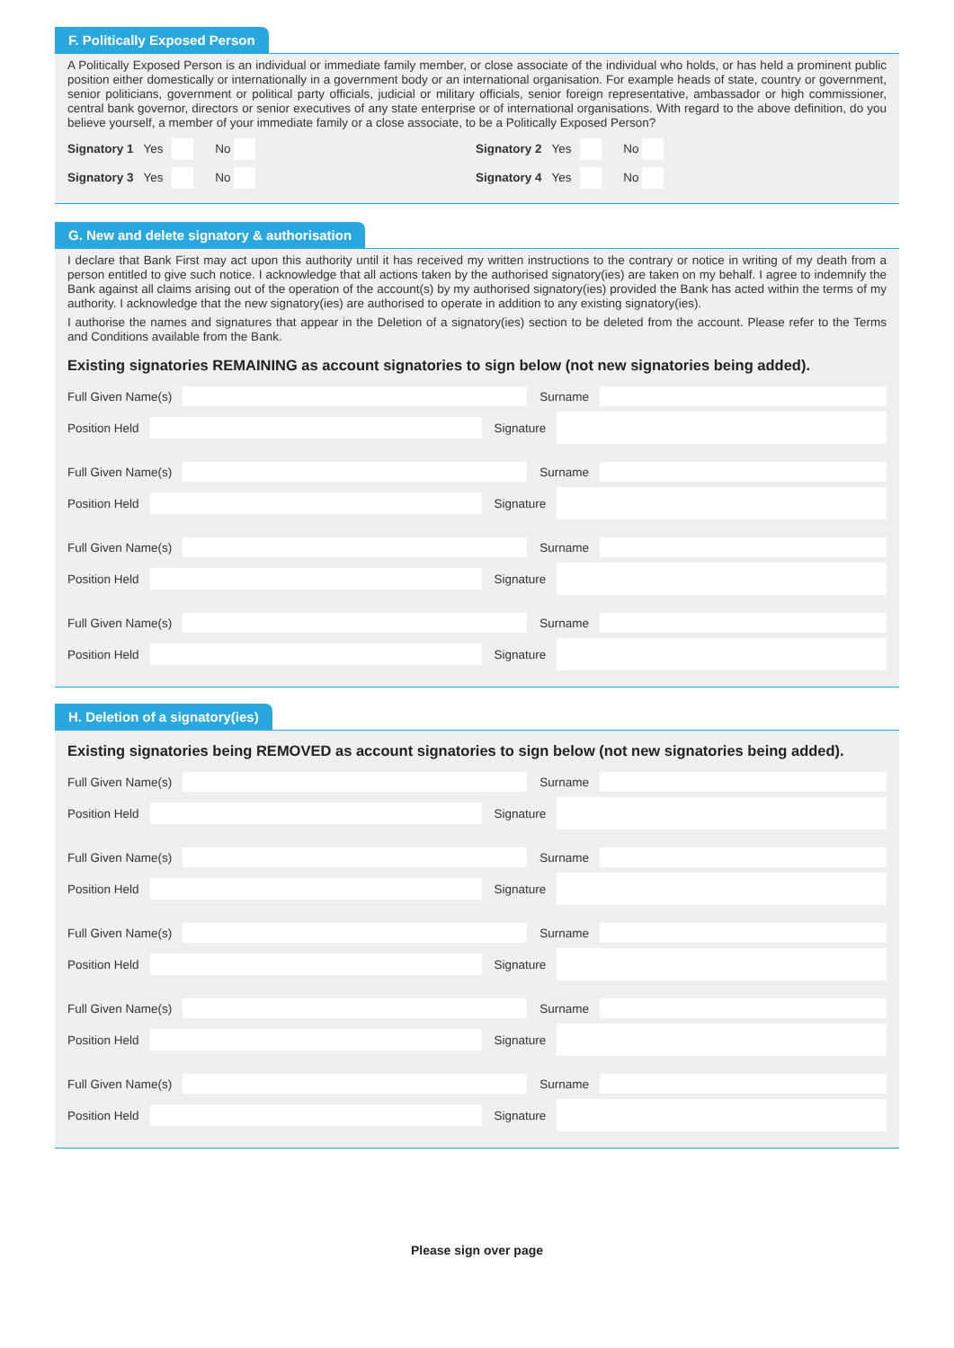F. Politically Exposed Person
A Politically Exposed Person is an individual or immediate family member, or close associate of the individual who holds, or has held a prominent public position either domestically or internationally in a government body or an international organisation. For example heads of state, country or government, senior politicians, government or political party officials, judicial or military officials, senior foreign representative, ambassador or high commissioner, central bank governor, directors or senior executives of any state enterprise or of international organisations. With regard to the above definition, do you believe yourself, a member of your immediate family or a close associate, to be a Politically Exposed Person?
Signatory 1 Yes No Signatory 2 Yes No
Signatory 3 Yes No Signatory 4 Yes No
G. New and delete signatory & authorisation
I declare that Bank First may act upon this authority until it has received my written instructions to the contrary or notice in writing of my death from a person entitled to give such notice. I acknowledge that all actions taken by the authorised signatory(ies) are taken on my behalf. I agree to indemnify the Bank against all claims arising out of the operation of the account(s) by my authorised signatory(ies) provided the Bank has acted within the terms of my authority. I acknowledge that the new signatory(ies) are authorised to operate in addition to any existing signatory(ies).
I authorise the names and signatures that appear in the Deletion of a signatory(ies) section to be deleted from the account. Please refer to the Terms and Conditions available from the Bank.
Existing signatories REMAINING as account signatories to sign below (not new signatories being added).
Full Given Name(s) Surname
Position Held Signature
Full Given Name(s) Surname
Position Held Signature
Full Given Name(s) Surname
Position Held Signature
Full Given Name(s) Surname
Position Held Signature
H. Deletion of a signatory(ies)
Existing signatories being REMOVED as account signatories to sign below (not new signatories being added).
Full Given Name(s) Surname
Position Held Signature
Full Given Name(s) Surname
Position Held Signature
Full Given Name(s) Surname
Position Held Signature
Full Given Name(s) Surname
Position Held Signature
Full Given Name(s) Surname
Position Held Signature
Please sign over page